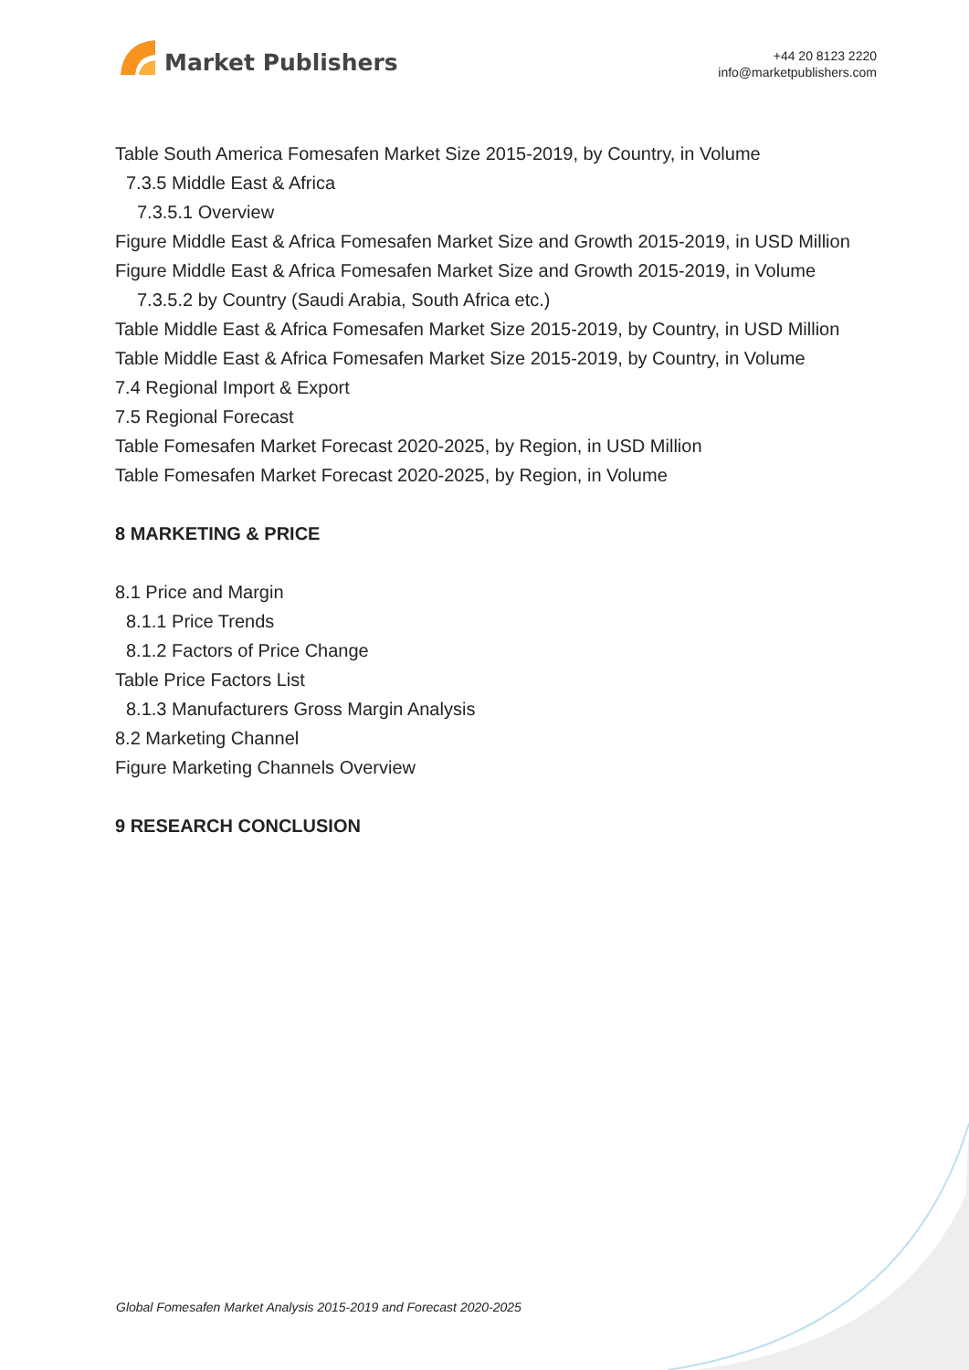Market Publishers
+44 20 8123 2220
info@marketpublishers.com
Table South America Fomesafen Market Size 2015-2019, by Country, in Volume
7.3.5 Middle East & Africa
7.3.5.1 Overview
Figure Middle East & Africa Fomesafen Market Size and Growth 2015-2019, in USD Million
Figure Middle East & Africa Fomesafen Market Size and Growth 2015-2019, in Volume
7.3.5.2 by Country (Saudi Arabia, South Africa etc.)
Table Middle East & Africa Fomesafen Market Size 2015-2019, by Country, in USD Million
Table Middle East & Africa Fomesafen Market Size 2015-2019, by Country, in Volume
7.4 Regional Import & Export
7.5 Regional Forecast
Table Fomesafen Market Forecast 2020-2025, by Region, in USD Million
Table Fomesafen Market Forecast 2020-2025, by Region, in Volume
8 MARKETING & PRICE
8.1 Price and Margin
8.1.1 Price Trends
8.1.2 Factors of Price Change
Table Price Factors List
8.1.3 Manufacturers Gross Margin Analysis
8.2 Marketing Channel
Figure Marketing Channels Overview
9 RESEARCH CONCLUSION
Global Fomesafen Market Analysis 2015-2019 and Forecast 2020-2025